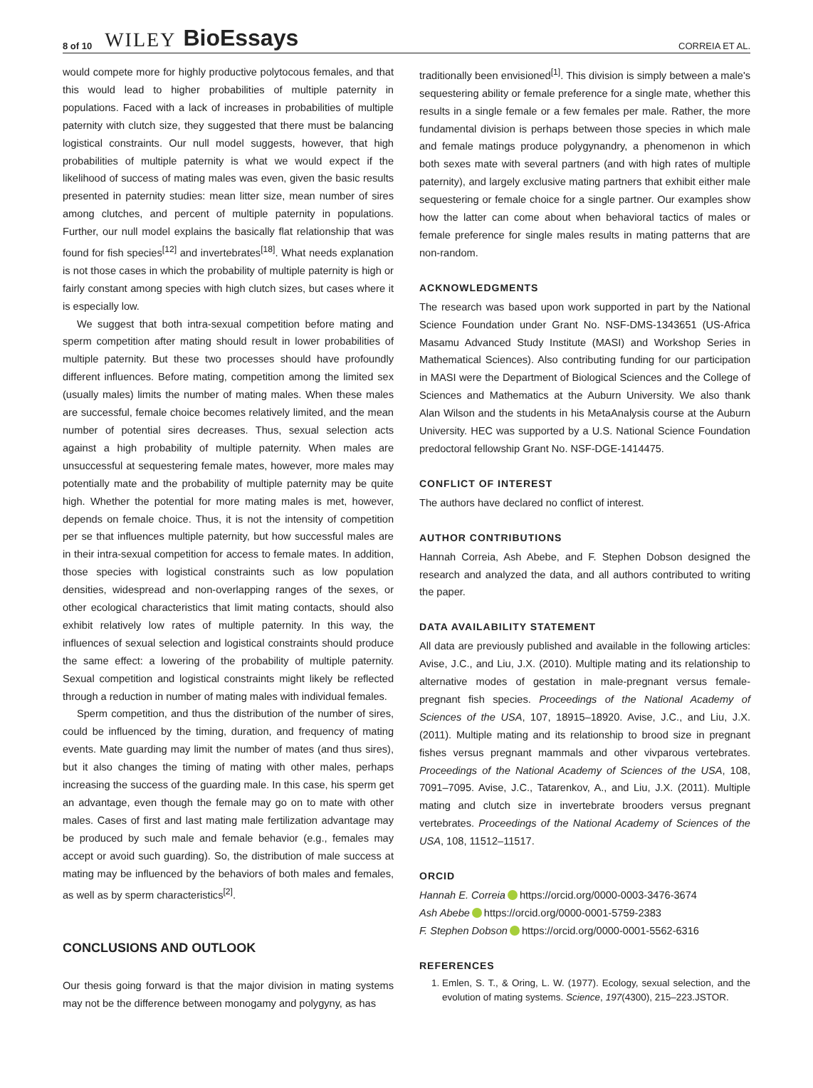8 of 10 WILEY BioEssays CORREIA ET AL.
would compete more for highly productive polytocous females, and that this would lead to higher probabilities of multiple paternity in populations. Faced with a lack of increases in probabilities of multiple paternity with clutch size, they suggested that there must be balancing logistical constraints. Our null model suggests, however, that high probabilities of multiple paternity is what we would expect if the likelihood of success of mating males was even, given the basic results presented in paternity studies: mean litter size, mean number of sires among clutches, and percent of multiple paternity in populations. Further, our null model explains the basically flat relationship that was found for fish species<sup>[12]</sup> and invertebrates<sup>[18]</sup>. What needs explanation is not those cases in which the probability of multiple paternity is high or fairly constant among species with high clutch sizes, but cases where it is especially low.
We suggest that both intra-sexual competition before mating and sperm competition after mating should result in lower probabilities of multiple paternity. But these two processes should have profoundly different influences. Before mating, competition among the limited sex (usually males) limits the number of mating males. When these males are successful, female choice becomes relatively limited, and the mean number of potential sires decreases. Thus, sexual selection acts against a high probability of multiple paternity. When males are unsuccessful at sequestering female mates, however, more males may potentially mate and the probability of multiple paternity may be quite high. Whether the potential for more mating males is met, however, depends on female choice. Thus, it is not the intensity of competition per se that influences multiple paternity, but how successful males are in their intra-sexual competition for access to female mates. In addition, those species with logistical constraints such as low population densities, widespread and non-overlapping ranges of the sexes, or other ecological characteristics that limit mating contacts, should also exhibit relatively low rates of multiple paternity. In this way, the influences of sexual selection and logistical constraints should produce the same effect: a lowering of the probability of multiple paternity. Sexual competition and logistical constraints might likely be reflected through a reduction in number of mating males with individual females.
Sperm competition, and thus the distribution of the number of sires, could be influenced by the timing, duration, and frequency of mating events. Mate guarding may limit the number of mates (and thus sires), but it also changes the timing of mating with other males, perhaps increasing the success of the guarding male. In this case, his sperm get an advantage, even though the female may go on to mate with other males. Cases of first and last mating male fertilization advantage may be produced by such male and female behavior (e.g., females may accept or avoid such guarding). So, the distribution of male success at mating may be influenced by the behaviors of both males and females, as well as by sperm characteristics<sup>[2]</sup>.
CONCLUSIONS AND OUTLOOK
Our thesis going forward is that the major division in mating systems may not be the difference between monogamy and polygyny, as has
traditionally been envisioned<sup>[1]</sup>. This division is simply between a male's sequestering ability or female preference for a single mate, whether this results in a single female or a few females per male. Rather, the more fundamental division is perhaps between those species in which male and female matings produce polygynandry, a phenomenon in which both sexes mate with several partners (and with high rates of multiple paternity), and largely exclusive mating partners that exhibit either male sequestering or female choice for a single partner. Our examples show how the latter can come about when behavioral tactics of males or female preference for single males results in mating patterns that are non-random.
ACKNOWLEDGMENTS
The research was based upon work supported in part by the National Science Foundation under Grant No. NSF-DMS-1343651 (US-Africa Masamu Advanced Study Institute (MASI) and Workshop Series in Mathematical Sciences). Also contributing funding for our participation in MASI were the Department of Biological Sciences and the College of Sciences and Mathematics at the Auburn University. We also thank Alan Wilson and the students in his MetaAnalysis course at the Auburn University. HEC was supported by a U.S. National Science Foundation predoctoral fellowship Grant No. NSF-DGE-1414475.
CONFLICT OF INTEREST
The authors have declared no conflict of interest.
AUTHOR CONTRIBUTIONS
Hannah Correia, Ash Abebe, and F. Stephen Dobson designed the research and analyzed the data, and all authors contributed to writing the paper.
DATA AVAILABILITY STATEMENT
All data are previously published and available in the following articles: Avise, J.C., and Liu, J.X. (2010). Multiple mating and its relationship to alternative modes of gestation in male-pregnant versus female-pregnant fish species. Proceedings of the National Academy of Sciences of the USA, 107, 18915–18920. Avise, J.C., and Liu, J.X. (2011). Multiple mating and its relationship to brood size in pregnant fishes versus pregnant mammals and other vivparous vertebrates. Proceedings of the National Academy of Sciences of the USA, 108, 7091–7095. Avise, J.C., Tatarenkov, A., and Liu, J.X. (2011). Multiple mating and clutch size in invertebrate brooders versus pregnant vertebrates. Proceedings of the National Academy of Sciences of the USA, 108, 11512–11517.
ORCID
Hannah E. Correia https://orcid.org/0000-0003-3476-3674
Ash Abebe https://orcid.org/0000-0001-5759-2383
F. Stephen Dobson https://orcid.org/0000-0001-5562-6316
REFERENCES
1. Emlen, S. T., & Oring, L. W. (1977). Ecology, sexual selection, and the evolution of mating systems. Science, 197(4300), 215–223.JSTOR.